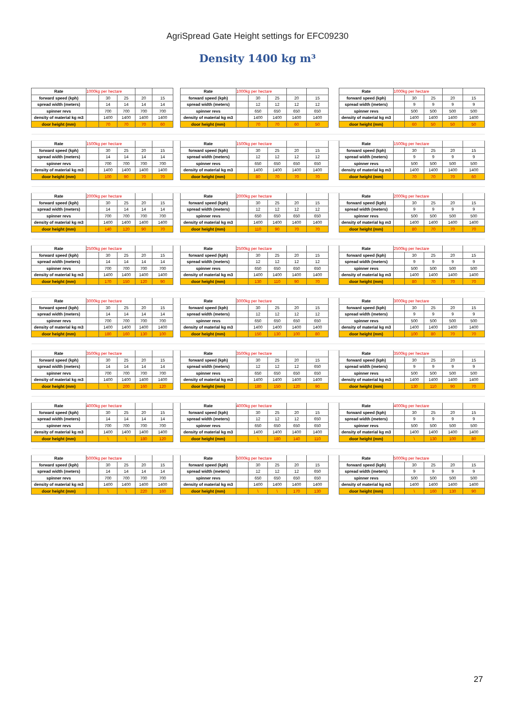AgriSpread Gate Height settings for EFC09230
Density 1400 kg m³
| Rate | 1000kg per hectare | | | | | | Rate | 1000kg per hectare | | | | | | Rate | 1000kg per hectare | | | | |
| forward speed (kph) | | 30 | 25 | 20 | 15 | | forward speed (kph) | | 30 | 25 | 20 | 15 | | forward speed (kph) | | 30 | 25 | 20 | 15 |
| spread width (meters) | | 14 | 14 | 14 | 14 | | spread width (meters) | | 12 | 12 | 12 | 12 | | spread width (meters) | | 9 | 9 | 9 | 9 |
| spinner revs | | 700 | 700 | 700 | 700 | | spinner revs | | 650 | 650 | 650 | 650 | | spinner revs | | 500 | 500 | 500 | 500 |
| density of material kg m3 | | 1400 | 1400 | 1400 | 1400 | | density of material kg m3 | | 1400 | 1400 | 1400 | 1400 | | density of material kg m3 | | 1400 | 1400 | 1400 | 1400 |
| door height (mm) | | 70 | 70 | 70 | 60 | | door height (mm) | | 70 | 70 | 60 | 50 | | door height (mm) | | 60 | 50 | 50 | 50 |
| Rate | 1500kg per hectare | | | | | | Rate | 1500kg per hectare | | | | | | Rate | 1500kg per hectare | | | | |
| forward speed (kph) | | 30 | 25 | 20 | 15 | | forward speed (kph) | | 30 | 25 | 20 | 15 | | forward speed (kph) | | 30 | 25 | 20 | 15 |
| spread width (meters) | | 14 | 14 | 14 | 14 | | spread width (meters) | | 12 | 12 | 12 | 12 | | spread width (meters) | | 9 | 9 | 9 | 9 |
| spinner revs | | 700 | 700 | 700 | 700 | | spinner revs | | 650 | 650 | 650 | 650 | | spinner revs | | 500 | 500 | 500 | 500 |
| density of material kg m3 | | 1400 | 1400 | 1400 | 1400 | | density of material kg m3 | | 1400 | 1400 | 1400 | 1400 | | density of material kg m3 | | 1400 | 1400 | 1400 | 1400 |
| door height (mm) | | 100 | 90 | 70 | 70 | | door height (mm) | | 80 | 70 | 70 | 70 | | door height (mm) | | 70 | 70 | 70 | 60 |
| Rate | 2000kg per hectare | | | | | | Rate | 2000kg per hectare | | | | | | Rate | 2000kg per hectare | | | | |
| forward speed (kph) | | 30 | 25 | 20 | 15 | | forward speed (kph) | | 30 | 25 | 20 | 15 | | forward speed (kph) | | 30 | 25 | 20 | 15 |
| spread width (meters) | | 14 | 14 | 14 | 14 | | spread width (meters) | | 12 | 12 | 12 | 12 | | spread width (meters) | | 9 | 9 | 9 | 9 |
| spinner revs | | 700 | 700 | 700 | 700 | | spinner revs | | 650 | 650 | 650 | 650 | | spinner revs | | 500 | 500 | 500 | 500 |
| density of material kg m3 | | 1400 | 1400 | 1400 | 1400 | | density of material kg m3 | | 1400 | 1400 | 1400 | 1400 | | density of material kg m3 | | 1400 | 1400 | 1400 | 1400 |
| door height (mm) | | 140 | 120 | 90 | 70 | | door height (mm) | | 110 | 90 | 70 | 70 | | door height (mm) | | 80 | 70 | 70 | 70 |
| Rate | 2500kg per hectare | | | | | | Rate | 2500kg per hectare | | | | | | Rate | 2500kg per hectare | | | | |
| forward speed (kph) | | 30 | 25 | 20 | 15 | | forward speed (kph) | | 30 | 25 | 20 | 15 | | forward speed (kph) | | 30 | 25 | 20 | 15 |
| spread width (meters) | | 14 | 14 | 14 | 14 | | spread width (meters) | | 12 | 12 | 12 | 12 | | spread width (meters) | | 9 | 9 | 9 | 9 |
| spinner revs | | 700 | 700 | 700 | 700 | | spinner revs | | 650 | 650 | 650 | 650 | | spinner revs | | 500 | 500 | 500 | 500 |
| density of material kg m3 | | 1400 | 1400 | 1400 | 1400 | | density of material kg m3 | | 1400 | 1400 | 1400 | 1400 | | density of material kg m3 | | 1400 | 1400 | 1400 | 1400 |
| door height (mm) | | 170 | 150 | 120 | 90 | | door height (mm) | | 130 | 110 | 90 | 70 | | door height (mm) | | 80 | 70 | 70 | 70 |
| Rate | 3000kg per hectare | | | | | | Rate | 3000kg per hectare | | | | | | Rate | 3000kg per hectare | | | | |
| forward speed (kph) | | 30 | 25 | 20 | 15 | | forward speed (kph) | | 30 | 25 | 20 | 15 | | forward speed (kph) | | 30 | 25 | 20 | 15 |
| spread width (meters) | | 14 | 14 | 14 | 14 | | spread width (meters) | | 12 | 12 | 12 | 12 | | spread width (meters) | | 9 | 9 | 9 | 9 |
| spinner revs | | 700 | 700 | 700 | 700 | | spinner revs | | 650 | 650 | 650 | 650 | | spinner revs | | 500 | 500 | 500 | 500 |
| density of material kg m3 | | 1400 | 1400 | 1400 | 1400 | | density of material kg m3 | | 1400 | 1400 | 1400 | 1400 | | density of material kg m3 | | 1400 | 1400 | 1400 | 1400 |
| door height (mm) | | 180 | 160 | 130 | 100 | | door height (mm) | | 150 | 130 | 100 | 80 | | door height (mm) | | 100 | 80 | 70 | 70 |
| Rate | 3500kg per hectare | | | | | | Rate | 3500kg per hectare | | | | | | Rate | 3500kg per hectare | | | | |
| forward speed (kph) | | 30 | 25 | 20 | 15 | | forward speed (kph) | | 30 | 25 | 20 | 15 | | forward speed (kph) | | 30 | 25 | 20 | 15 |
| spread width (meters) | | 14 | 14 | 14 | 14 | | spread width (meters) | | 12 | 12 | 12 | 650 | | spread width (meters) | | 9 | 9 | 9 | 9 |
| spinner revs | | 700 | 700 | 700 | 700 | | spinner revs | | 650 | 650 | 650 | 650 | | spinner revs | | 500 | 500 | 500 | 500 |
| density of material kg m3 | | 1400 | 1400 | 1400 | 1400 | | density of material kg m3 | | 1400 | 1400 | 1400 | 1400 | | density of material kg m3 | | 1400 | 1400 | 1400 | 1400 |
| door height (mm) | | \ | 200 | 160 | 120 | | door height (mm) | | 180 | 150 | 120 | 90 | | door height (mm) | | 130 | 110 | 90 | 70 |
| Rate | 4000kg per hectare | | | | | | Rate | 4000kg per hectare | | | | | | Rate | 4000kg per hectare | | | | |
| forward speed (kph) | | 30 | 25 | 20 | 15 | | forward speed (kph) | | 30 | 25 | 20 | 15 | | forward speed (kph) | | 30 | 25 | 20 | 15 |
| spread width (meters) | | 14 | 14 | 14 | 14 | | spread width (meters) | | 12 | 12 | 12 | 650 | | spread width (meters) | | 9 | 9 | 9 | 9 |
| spinner revs | | 700 | 700 | 700 | 700 | | spinner revs | | 650 | 650 | 650 | 650 | | spinner revs | | 500 | 500 | 500 | 500 |
| density of material kg m3 | | 1400 | 1400 | 1400 | 1400 | | density of material kg m3 | | 1400 | 1400 | 1400 | 1400 | | density of material kg m3 | | 1400 | 1400 | 1400 | 1400 |
| door height (mm) | | \ | \ | 180 | 120 | | door height (mm) | | \ | 180 | 140 | 110 | | door height (mm) | | \ | 130 | 100 | 80 |
| Rate | 5000kg per hectare | | | | | | Rate | 5000kg per hectare | | | | | | Rate | 5000kg per hectare | | | | |
| forward speed (kph) | | 30 | 25 | 20 | 15 | | forward speed (kph) | | 30 | 25 | 20 | 15 | | forward speed (kph) | | 30 | 25 | 20 | 15 |
| spread width (meters) | | 14 | 14 | 14 | 14 | | spread width (meters) | | 12 | 12 | 12 | 650 | | spread width (meters) | | 9 | 9 | 9 | 9 |
| spinner revs | | 700 | 700 | 700 | 700 | | spinner revs | | 650 | 650 | 650 | 650 | | spinner revs | | 500 | 500 | 500 | 500 |
| density of material kg m3 | | 1400 | 1400 | 1400 | 1400 | | density of material kg m3 | | 1400 | 1400 | 1400 | 1400 | | density of material kg m3 | | 1400 | 1400 | 1400 | 1400 |
| door height (mm) | | \ | \ | 220 | 160 | | door height (mm) | | \ | \ | 170 | 130 | | door height (mm) | | \ | 160 | 130 | 90 |
27